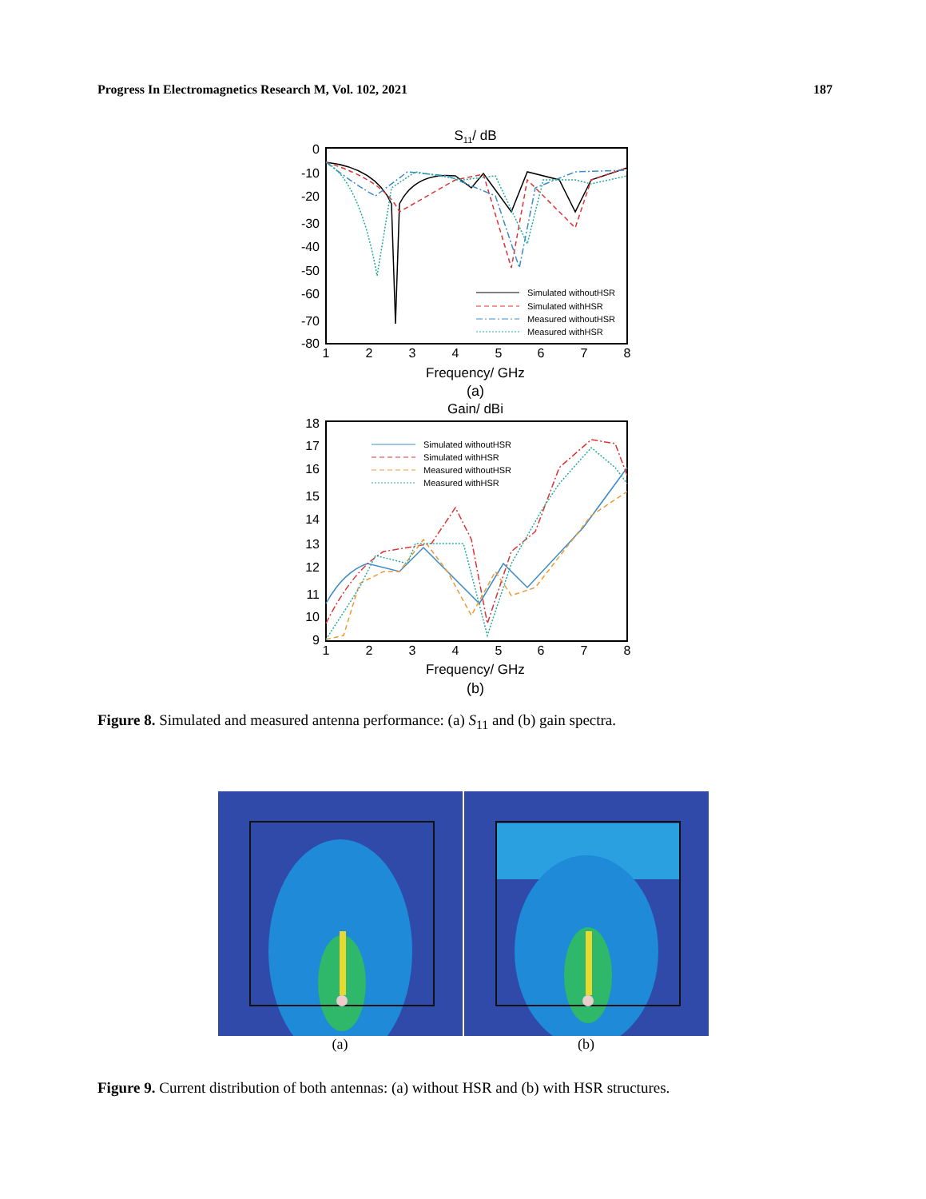Progress In Electromagnetics Research M, Vol. 102, 2021 187
S11/ dB
0
-10
-20
-30
-40
-50
-60
-70
-80
1
2
3
4
5
6
7
8
Frequency/ GHz
Simulated withoutHSR
Simulated withHSR
Measured withoutHSR
Measured withHSR
(a)
Gain/ dBi
18
17
16
15
14
13
12
11
10
9
1
2
3
4
5
6
7
8
Frequency/ GHz
Simulated withoutHSR
Simulated withHSR
Measured withoutHSR
Measured withHSR
(b)
Figure 8. Simulated and measured antenna performance: (a) S<sub>11</sub> and (b) gain spectra.
(a) (b)
Figure 9. Current distribution of both antennas: (a) without HSR and (b) with HSR structures.